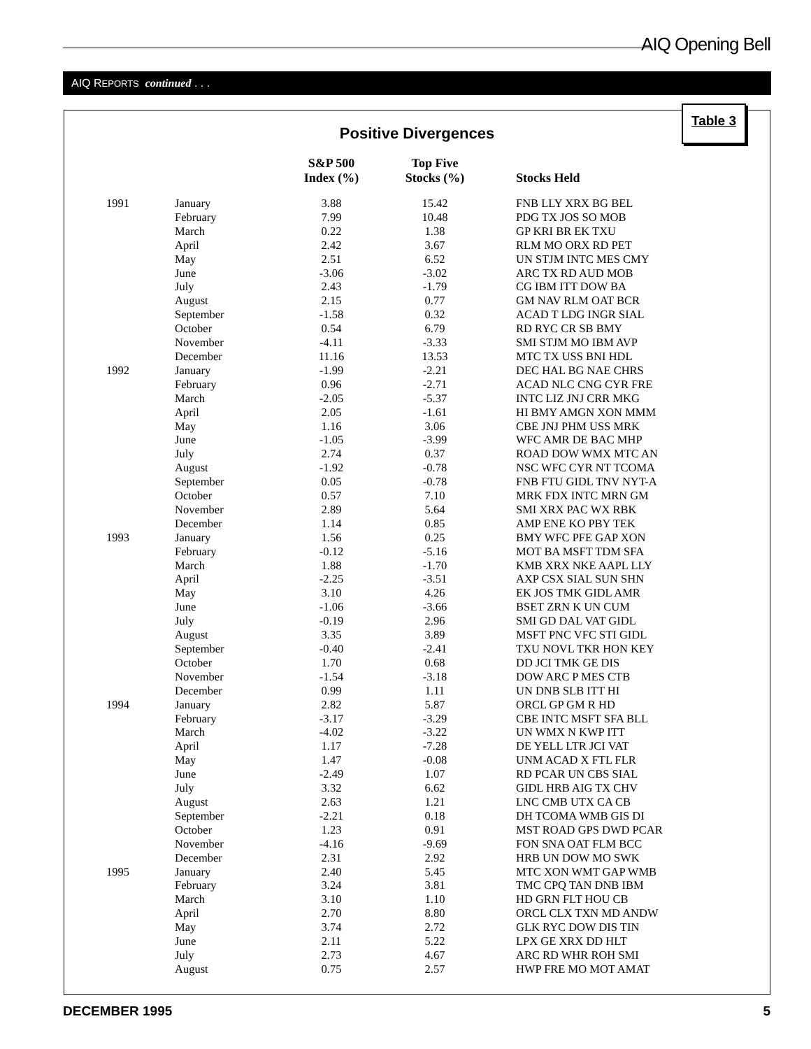AIQ Opening Bell
AIQ REPORTS continued . . .
Table 3
Positive Divergences
| | | S&P 500 Index (%) | Top Five Stocks (%) | Stocks Held |
| --- | --- | --- | --- | --- |
| 1991 | January | 3.88 | 15.42 | FNB LLY XRX BG BEL |
| | February | 7.99 | 10.48 | PDG TX JOS SO MOB |
| | March | 0.22 | 1.38 | GP KRI BR EK TXU |
| | April | 2.42 | 3.67 | RLM MO ORX RD PET |
| | May | 2.51 | 6.52 | UN STJM INTC MES CMY |
| | June | -3.06 | -3.02 | ARC TX RD AUD MOB |
| | July | 2.43 | -1.79 | CG IBM ITT DOW BA |
| | August | 2.15 | 0.77 | GM NAV RLM OAT BCR |
| | September | -1.58 | 0.32 | ACAD T LDG INGR SIAL |
| | October | 0.54 | 6.79 | RD RYC CR SB BMY |
| | November | -4.11 | -3.33 | SMI STJM MO IBM AVP |
| | December | 11.16 | 13.53 | MTC TX USS BNI HDL |
| 1992 | January | -1.99 | -2.21 | DEC HAL BG NAE CHRS |
| | February | 0.96 | -2.71 | ACAD NLC CNG CYR FRE |
| | March | -2.05 | -5.37 | INTC LIZ JNJ CRR MKG |
| | April | 2.05 | -1.61 | HI BMY AMGN XON MMM |
| | May | 1.16 | 3.06 | CBE JNJ PHM USS MRK |
| | June | -1.05 | -3.99 | WFC AMR DE BAC MHP |
| | July | 2.74 | 0.37 | ROAD DOW WMX MTC AN |
| | August | -1.92 | -0.78 | NSC WFC CYR NT TCOMA |
| | September | 0.05 | -0.78 | FNB FTU GIDL TNV NYT-A |
| | October | 0.57 | 7.10 | MRK FDX INTC MRN GM |
| | November | 2.89 | 5.64 | SMI XRX PAC WX RBK |
| | December | 1.14 | 0.85 | AMP ENE KO PBY TEK |
| 1993 | January | 1.56 | 0.25 | BMY WFC PFE GAP XON |
| | February | -0.12 | -5.16 | MOT BA MSFT TDM SFA |
| | March | 1.88 | -1.70 | KMB XRX NKE AAPL LLY |
| | April | -2.25 | -3.51 | AXP CSX SIAL SUN SHN |
| | May | 3.10 | 4.26 | EK JOS TMK GIDL AMR |
| | June | -1.06 | -3.66 | BSET ZRN K UN CUM |
| | July | -0.19 | 2.96 | SMI GD DAL VAT GIDL |
| | August | 3.35 | 3.89 | MSFT PNC VFC STI GIDL |
| | September | -0.40 | -2.41 | TXU NOVL TKR HON KEY |
| | October | 1.70 | 0.68 | DD JCI TMK GE DIS |
| | November | -1.54 | -3.18 | DOW ARC P MES CTB |
| | December | 0.99 | 1.11 | UN DNB SLB ITT HI |
| 1994 | January | 2.82 | 5.87 | ORCL GP GM R HD |
| | February | -3.17 | -3.29 | CBE INTC MSFT SFA BLL |
| | March | -4.02 | -3.22 | UN WMX N KWP ITT |
| | April | 1.17 | -7.28 | DE YELL LTR JCI VAT |
| | May | 1.47 | -0.08 | UNM ACAD X FTL FLR |
| | June | -2.49 | 1.07 | RD PCAR UN CBS SIAL |
| | July | 3.32 | 6.62 | GIDL HRB AIG TX CHV |
| | August | 2.63 | 1.21 | LNC CMB UTX CA CB |
| | September | -2.21 | 0.18 | DH TCOMA WMB GIS DI |
| | October | 1.23 | 0.91 | MST ROAD GPS DWD PCAR |
| | November | -4.16 | -9.69 | FON SNA OAT FLM BCC |
| | December | 2.31 | 2.92 | HRB UN DOW MO SWK |
| 1995 | January | 2.40 | 5.45 | MTC XON WMT GAP WMB |
| | February | 3.24 | 3.81 | TMC CPQ TAN DNB IBM |
| | March | 3.10 | 1.10 | HD GRN FLT HOU CB |
| | April | 2.70 | 8.80 | ORCL CLX TXN MD ANDW |
| | May | 3.74 | 2.72 | GLK RYC DOW DIS TIN |
| | June | 2.11 | 5.22 | LPX GE XRX DD HLT |
| | July | 2.73 | 4.67 | ARC RD WHR ROH SMI |
| | August | 0.75 | 2.57 | HWP FRE MO MOT AMAT |
DECEMBER 1995 5